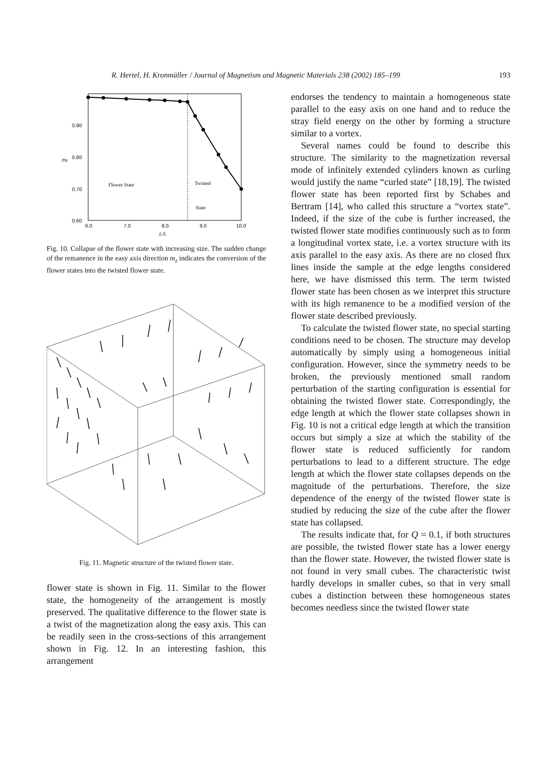R. Hertel, H. Kronmüller / Journal of Magnetism and Magnetic Materials 238 (2002) 185–199 193
0.90
0.80
0.70
0.60
mz
6.0
7.0
8.0
9.0
10.0
L/ls
Flower State
Twisted
State
Fig. 10. Collapse of the flower state with increasing size. The sudden change of the remanence in the easy axis direction m<sub>z</sub> indicates the conversion of the flower states into the twisted flower state.
Fig. 11. Magnetic structure of the twisted flower state.
flower state is shown in Fig. 11. Similar to the flower state, the homogeneity of the arrangement is mostly preserved. The qualitative difference to the flower state is a twist of the magnetization along the easy axis. This can be readily seen in the cross-sections of this arrangement shown in Fig. 12. In an interesting fashion, this arrangement
endorses the tendency to maintain a homogeneous state parallel to the easy axis on one hand and to reduce the stray field energy on the other by forming a structure similar to a vortex.
Several names could be found to describe this structure. The similarity to the magnetization reversal mode of infinitely extended cylinders known as curling would justify the name “curled state” [18,19]. The twisted flower state has been reported first by Schabes and Bertram [14], who called this structure a “vortex state”. Indeed, if the size of the cube is further increased, the twisted flower state modifies continuously such as to form a longitudinal vortex state, i.e. a vortex structure with its axis parallel to the easy axis. As there are no closed flux lines inside the sample at the edge lengths considered here, we have dismissed this term. The term twisted flower state has been chosen as we interpret this structure with its high remanence to be a modified version of the flower state described previously.
To calculate the twisted flower state, no special starting conditions need to be chosen. The structure may develop automatically by simply using a homogeneous initial configuration. However, since the symmetry needs to be broken, the previously mentioned small random perturbation of the starting configuration is essential for obtaining the twisted flower state. Correspondingly, the edge length at which the flower state collapses shown in Fig. 10 is not a critical edge length at which the transition occurs but simply a size at which the stability of the flower state is reduced sufficiently for random perturbations to lead to a different structure. The edge length at which the flower state collapses depends on the magnitude of the perturbations. Therefore, the size dependence of the energy of the twisted flower state is studied by reducing the size of the cube after the flower state has collapsed.
The results indicate that, for Q = 0.1, if both structures are possible, the twisted flower state has a lower energy than the flower state. However, the twisted flower state is not found in very small cubes. The characteristic twist hardly develops in smaller cubes, so that in very small cubes a distinction between these homogeneous states becomes needless since the twisted flower state